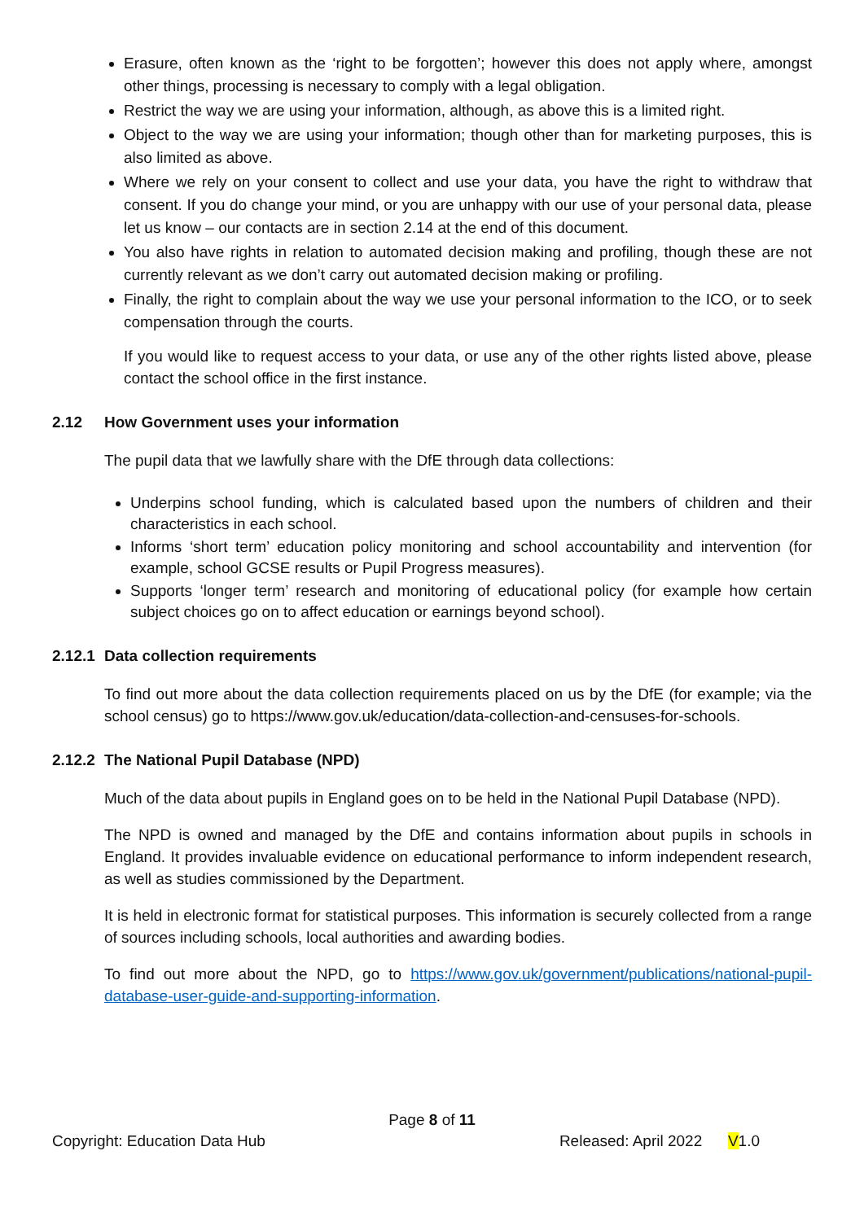Erasure, often known as the ‘right to be forgotten’; however this does not apply where, amongst other things, processing is necessary to comply with a legal obligation.
Restrict the way we are using your information, although, as above this is a limited right.
Object to the way we are using your information; though other than for marketing purposes, this is also limited as above.
Where we rely on your consent to collect and use your data, you have the right to withdraw that consent. If you do change your mind, or you are unhappy with our use of your personal data, please let us know – our contacts are in section 2.14 at the end of this document.
You also have rights in relation to automated decision making and profiling, though these are not currently relevant as we don’t carry out automated decision making or profiling.
Finally, the right to complain about the way we use your personal information to the ICO, or to seek compensation through the courts.
If you would like to request access to your data, or use any of the other rights listed above, please contact the school office in the first instance.
2.12 How Government uses your information
The pupil data that we lawfully share with the DfE through data collections:
Underpins school funding, which is calculated based upon the numbers of children and their characteristics in each school.
Informs ‘short term’ education policy monitoring and school accountability and intervention (for example, school GCSE results or Pupil Progress measures).
Supports ‘longer term’ research and monitoring of educational policy (for example how certain subject choices go on to affect education or earnings beyond school).
2.12.1 Data collection requirements
To find out more about the data collection requirements placed on us by the DfE (for example; via the school census) go to https://www.gov.uk/education/data-collection-and-censuses-for-schools.
2.12.2 The National Pupil Database (NPD)
Much of the data about pupils in England goes on to be held in the National Pupil Database (NPD).
The NPD is owned and managed by the DfE and contains information about pupils in schools in England. It provides invaluable evidence on educational performance to inform independent research, as well as studies commissioned by the Department.
It is held in electronic format for statistical purposes. This information is securely collected from a range of sources including schools, local authorities and awarding bodies.
To find out more about the NPD, go to https://www.gov.uk/government/publications/national-pupil-database-user-guide-and-supporting-information.
Page 8 of 11
Copyright: Education Data Hub Released: April 2022 V1.0